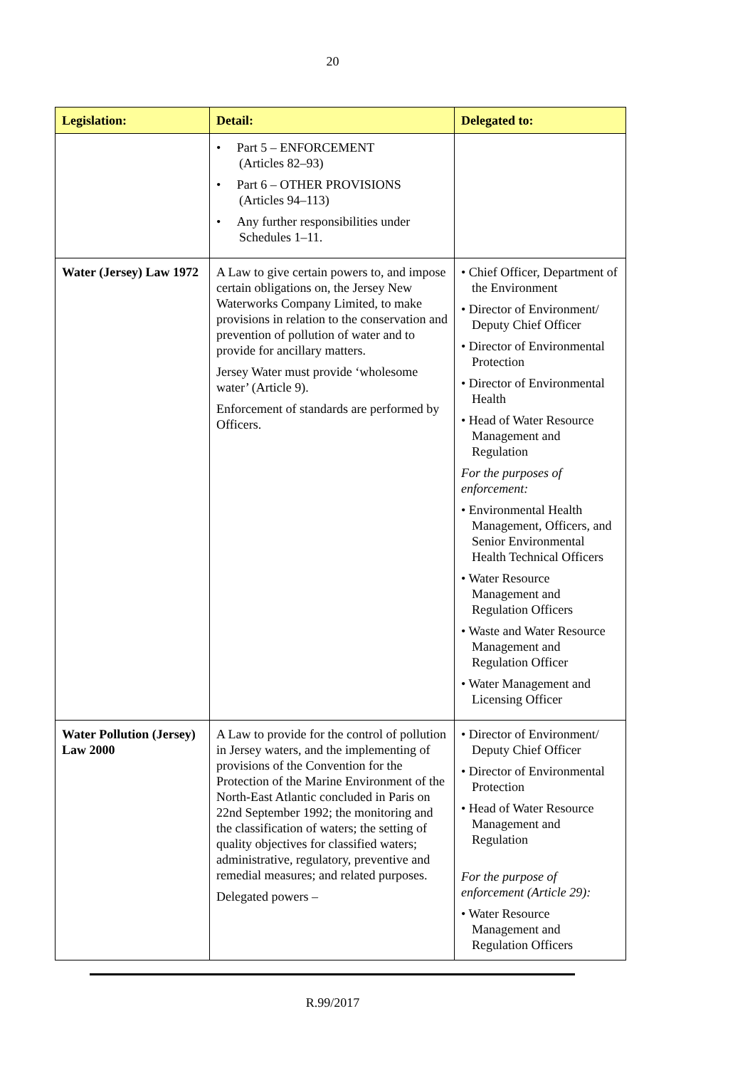20
| Legislation: | Detail: | Delegated to: |
| --- | --- | --- |
| | • Part 5 – ENFORCEMENT (Articles 82–93) • Part 6 – OTHER PROVISIONS (Articles 94–113) • Any further responsibilities under Schedules 1–11. | |
| Water (Jersey) Law 1972 | A Law to give certain powers to, and impose certain obligations on, the Jersey New Waterworks Company Limited, to make provisions in relation to the conservation and prevention of pollution of water and to provide for ancillary matters. Jersey Water must provide ‘wholesome water’ (Article 9). Enforcement of standards are performed by Officers. | • Chief Officer, Department of the Environment • Director of Environment/ Deputy Chief Officer • Director of Environmental Protection • Director of Environmental Health • Head of Water Resource Management and Regulation For the purposes of enforcement: • Environmental Health Management, Officers, and Senior Environmental Health Technical Officers • Water Resource Management and Regulation Officers • Waste and Water Resource Management and Regulation Officer • Water Management and Licensing Officer |
| Water Pollution (Jersey) Law 2000 | A Law to provide for the control of pollution in Jersey waters, and the implementing of provisions of the Convention for the Protection of the Marine Environment of the North-East Atlantic concluded in Paris on 22nd September 1992; the monitoring and the classification of waters; the setting of quality objectives for classified waters; administrative, regulatory, preventive and remedial measures; and related purposes. Delegated powers – | • Director of Environment/ Deputy Chief Officer • Director of Environmental Protection • Head of Water Resource Management and Regulation For the purpose of enforcement (Article 29): • Water Resource Management and Regulation Officers |
R.99/2017